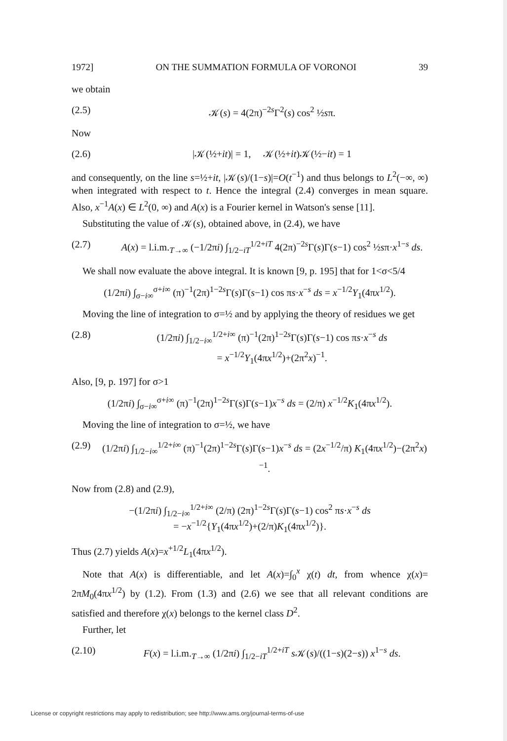1972] ON THE SUMMATION FORMULA OF VORONOI 39
we obtain
(2.5) 𝒦(s) = 4(2π)<sup>−2s</sup>Γ<sup>2</sup>(s) cos<sup>2</sup> ½sπ.
Now
(2.6) |𝒦(½+it)| = 1, 𝒦(½+it)𝒦(½−it) = 1
and consequently, on the line s=½+it, |𝒦(s)/(1−s)|=O(t<sup>−1</sup>) and thus belongs to L<sup>2</sup>(−∞, ∞) when integrated with respect to t. Hence the integral (2.4) converges in mean square. Also, x<sup>−1</sup>A(x) ∈ L<sup>2</sup>(0, ∞) and A(x) is a Fourier kernel in Watson's sense [11].
Substituting the value of 𝒦(s), obtained above, in (2.4), we have
(2.7) A(x) = l.i.m.<sub>T→∞</sub> (−1/2πi) ∫<sub>1/2−iT</sub><sup>1/2+iT</sup> 4(2π)<sup>−2s</sup>Γ(s)Γ(s−1) cos<sup>2</sup> ½sπ·x<sup>1−s</sup> ds.
We shall now evaluate the above integral. It is known [9, p. 195] that for 1<σ<5/4
(1/2πi) ∫<sub>σ−i∞</sub><sup>σ+i∞</sup> (π)<sup>−1</sup>(2π)<sup>1−2s</sup>Γ(s)Γ(s−1) cos πs·x<sup>−s</sup> ds = x<sup>−1/2</sup>Y<sub>1</sub>(4πx<sup>1/2</sup>).
Moving the line of integration to σ=½ and by applying the theory of residues we get
(2.8) (1/2πi) ∫<sub>1/2−i∞</sub><sup>1/2+i∞</sup> (π)<sup>−1</sup>(2π)<sup>1−2s</sup>Γ(s)Γ(s−1) cos πs·x<sup>−s</sup> ds
= x<sup>−1/2</sup>Y<sub>1</sub>(4πx<sup>1/2</sup>)+(2π<sup>2</sup>x)<sup>−1</sup>.
Also, [9, p. 197] for σ>1
(1/2πi) ∫<sub>σ−i∞</sub><sup>σ+i∞</sup> (π)<sup>−1</sup>(2π)<sup>1−2s</sup>Γ(s)Γ(s−1)x<sup>−s</sup> ds = (2/π) x<sup>−1/2</sup>K<sub>1</sub>(4πx<sup>1/2</sup>).
Moving the line of integration to σ=½, we have
(2.9) (1/2πi) ∫<sub>1/2−i∞</sub><sup>1/2+i∞</sup> (π)<sup>−1</sup>(2π)<sup>1−2s</sup>Γ(s)Γ(s−1)x<sup>−s</sup> ds = (2x<sup>−1/2</sup>/π) K<sub>1</sub>(4πx<sup>1/2</sup>)−(2π<sup>2</sup>x)<sup>−1</sup>.
Now from (2.8) and (2.9),
−(1/2πi) ∫<sub>1/2−i∞</sub><sup>1/2+i∞</sup> (2/π) (2π)<sup>1−2s</sup>Γ(s)Γ(s−1) cos<sup>2</sup> πs·x<sup>−s</sup> ds
= −x<sup>−1/2</sup>{Y<sub>1</sub>(4πx<sup>1/2</sup>)+(2/π)K<sub>1</sub>(4πx<sup>1/2</sup>)}.
Thus (2.7) yields A(x)=x<sup>+1/2</sup>L<sub>1</sub>(4πx<sup>1/2</sup>).
Note that A(x) is differentiable, and let A(x)=∫<sub>0</sub><sup>x</sup> χ(t) dt, from whence χ(x)= 2πM<sub>0</sub>(4πx<sup>1/2</sup>) by (1.2). From (1.3) and (2.6) we see that all relevant conditions are satisfied and therefore χ(x) belongs to the kernel class D<sup>2</sup>.
Further, let
(2.10) F(x) = l.i.m.<sub>T→∞</sub> (1/2πi) ∫<sub>1/2−iT</sub><sup>1/2+iT</sup> s 𝒦(s)/((1−s)(2−s)) x<sup>1−s</sup> ds.
License or copyright restrictions may apply to redistribution; see http://www.ams.org/journal-terms-of-use